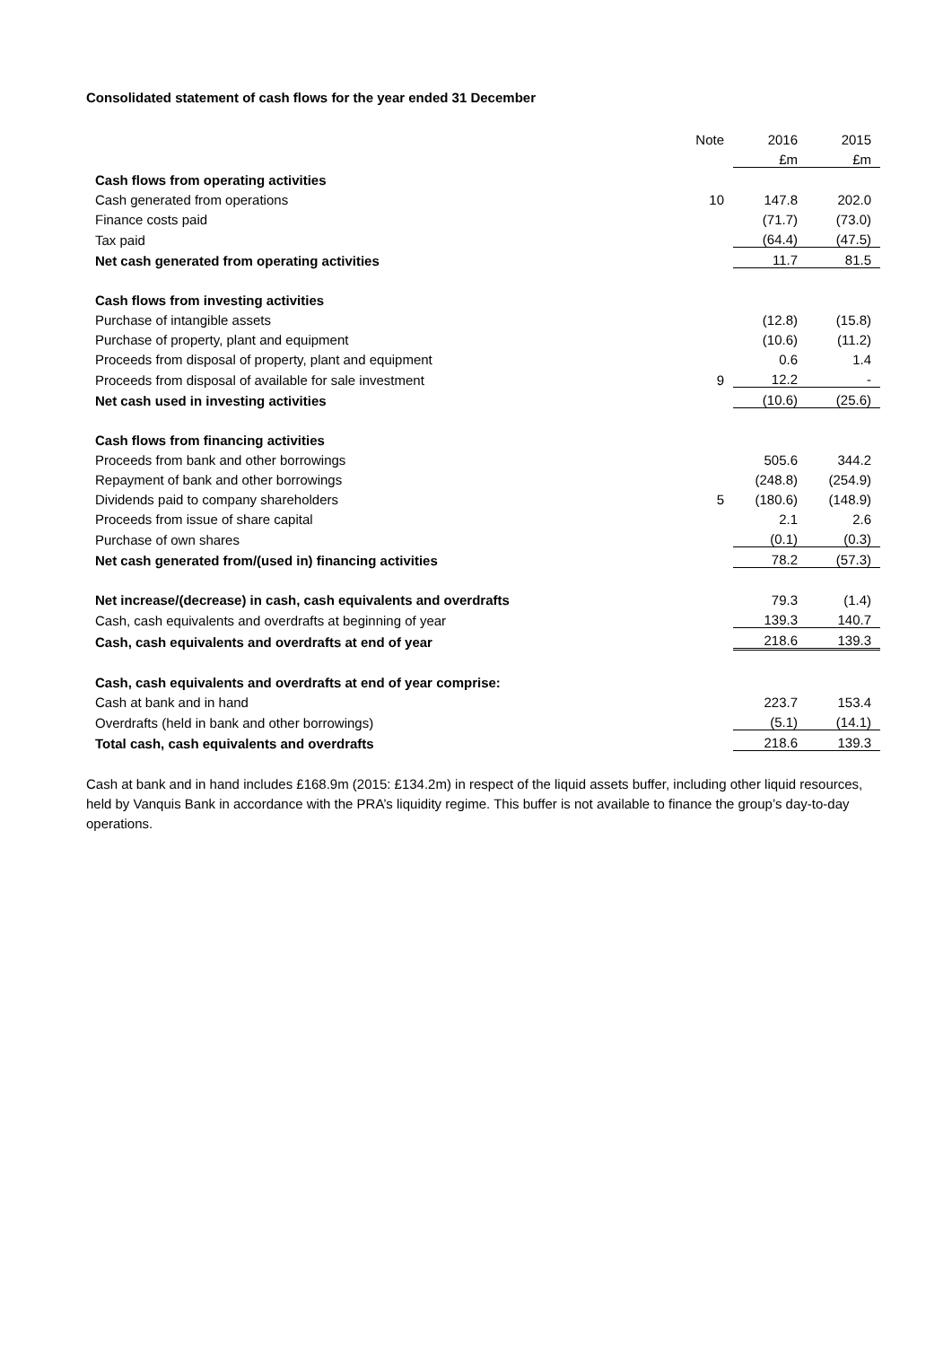Consolidated statement of cash flows for the year ended 31 December
| | Note | 2016 | 2015 |
| --- | --- | --- | --- |
| | | £m | £m |
| Cash flows from operating activities | | | |
| Cash generated from operations | 10 | 147.8 | 202.0 |
| Finance costs paid | | (71.7) | (73.0) |
| Tax paid | | (64.4) | (47.5) |
| Net cash generated from operating activities | | 11.7 | 81.5 |
| Cash flows from investing activities | | | |
| Purchase of intangible assets | | (12.8) | (15.8) |
| Purchase of property, plant and equipment | | (10.6) | (11.2) |
| Proceeds from disposal of property, plant and equipment | | 0.6 | 1.4 |
| Proceeds from disposal of available for sale investment | 9 | 12.2 | - |
| Net cash used in investing activities | | (10.6) | (25.6) |
| Cash flows from financing activities | | | |
| Proceeds from bank and other borrowings | | 505.6 | 344.2 |
| Repayment of bank and other borrowings | | (248.8) | (254.9) |
| Dividends paid to company shareholders | 5 | (180.6) | (148.9) |
| Proceeds from issue of share capital | | 2.1 | 2.6 |
| Purchase of own shares | | (0.1) | (0.3) |
| Net cash generated from/(used in) financing activities | | 78.2 | (57.3) |
| Net increase/(decrease) in cash, cash equivalents and overdrafts | | 79.3 | (1.4) |
| Cash, cash equivalents and overdrafts at beginning of year | | 139.3 | 140.7 |
| Cash, cash equivalents and overdrafts at end of year | | 218.6 | 139.3 |
| Cash, cash equivalents and overdrafts at end of year comprise: | | | |
| Cash at bank and in hand | | 223.7 | 153.4 |
| Overdrafts (held in bank and other borrowings) | | (5.1) | (14.1) |
| Total cash, cash equivalents and overdrafts | | 218.6 | 139.3 |
Cash at bank and in hand includes £168.9m (2015: £134.2m) in respect of the liquid assets buffer, including other liquid resources, held by Vanquis Bank in accordance with the PRA’s liquidity regime. This buffer is not available to finance the group’s day-to-day operations.